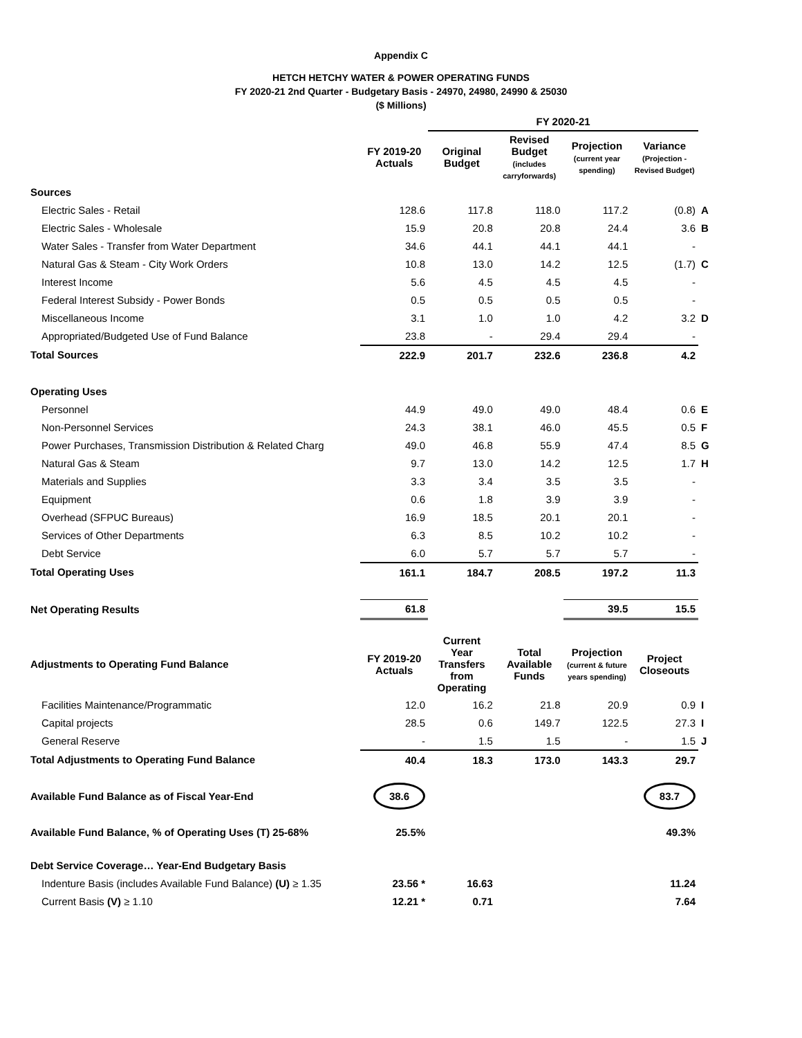Appendix C
HETCH HETCHY WATER & POWER OPERATING FUNDS
FY 2020-21 2nd Quarter - Budgetary Basis - 24970, 24980, 24990 & 25030
($ Millions)
| | | FY 2020-21 | | | | |
| | FY 2019-20 Actuals | Original Budget | Revised Budget (includes carryforwards) | Projection (current year spending) | Variance (Projection - Revised Budget) | |
| Sources | | | | | | |
| Electric Sales - Retail | 128.6 | 117.8 | 118.0 | 117.2 | (0.8) | A |
| Electric Sales - Wholesale | 15.9 | 20.8 | 20.8 | 24.4 | 3.6 | B |
| Water Sales - Transfer from Water Department | 34.6 | 44.1 | 44.1 | 44.1 | - | |
| Natural Gas & Steam - City Work Orders | 10.8 | 13.0 | 14.2 | 12.5 | (1.7) | C |
| Interest Income | 5.6 | 4.5 | 4.5 | 4.5 | - | |
| Federal Interest Subsidy - Power Bonds | 0.5 | 0.5 | 0.5 | 0.5 | - | |
| Miscellaneous Income | 3.1 | 1.0 | 1.0 | 4.2 | 3.2 | D |
| Appropriated/Budgeted Use of Fund Balance | 23.8 | - | 29.4 | 29.4 | - | |
| Total Sources | 222.9 | 201.7 | 232.6 | 236.8 | 4.2 | |
| Operating Uses | | | | | | |
| Personnel | 44.9 | 49.0 | 49.0 | 48.4 | 0.6 | E |
| Non-Personnel Services | 24.3 | 38.1 | 46.0 | 45.5 | 0.5 | F |
| Power Purchases, Transmission Distribution & Related Charg | 49.0 | 46.8 | 55.9 | 47.4 | 8.5 | G |
| Natural Gas & Steam | 9.7 | 13.0 | 14.2 | 12.5 | 1.7 | H |
| Materials and Supplies | 3.3 | 3.4 | 3.5 | 3.5 | - | |
| Equipment | 0.6 | 1.8 | 3.9 | 3.9 | - | |
| Overhead (SFPUC Bureaus) | 16.9 | 18.5 | 20.1 | 20.1 | - | |
| Services of Other Departments | 6.3 | 8.5 | 10.2 | 10.2 | - | |
| Debt Service | 6.0 | 5.7 | 5.7 | 5.7 | - | |
| Total Operating Uses | 161.1 | 184.7 | 208.5 | 197.2 | 11.3 | |
| Net Operating Results | 61.8 | | | 39.5 | 15.5 | |
| Adjustments to Operating Fund Balance | FY 2019-20 Actuals | Current Year Transfers from Operating | Total Available Funds | Projection (current & future years spending) | Project Closeouts | |
| Facilities Maintenance/Programmatic | 12.0 | 16.2 | 21.8 | 20.9 | 0.9 | I |
| Capital projects | 28.5 | 0.6 | 149.7 | 122.5 | 27.3 | I |
| General Reserve | - | 1.5 | 1.5 | - | 1.5 | J |
| Total Adjustments to Operating Fund Balance | 40.4 | 18.3 | 173.0 | 143.3 | 29.7 | |
| Available Fund Balance as of Fiscal Year-End | 38.6 | | | | 83.7 | |
| Available Fund Balance, % of Operating Uses (T) 25-68% | 25.5% | | | | 49.3% | |
| Debt Service Coverage… Year-End Budgetary Basis | | | | | | |
| Indenture Basis (includes Available Fund Balance) (U) ≥ 1.35 | 23.56 * | 16.63 | | | 11.24 | |
| Current Basis (V) ≥ 1.10 | 12.21 * | 0.71 | | | 7.64 | |